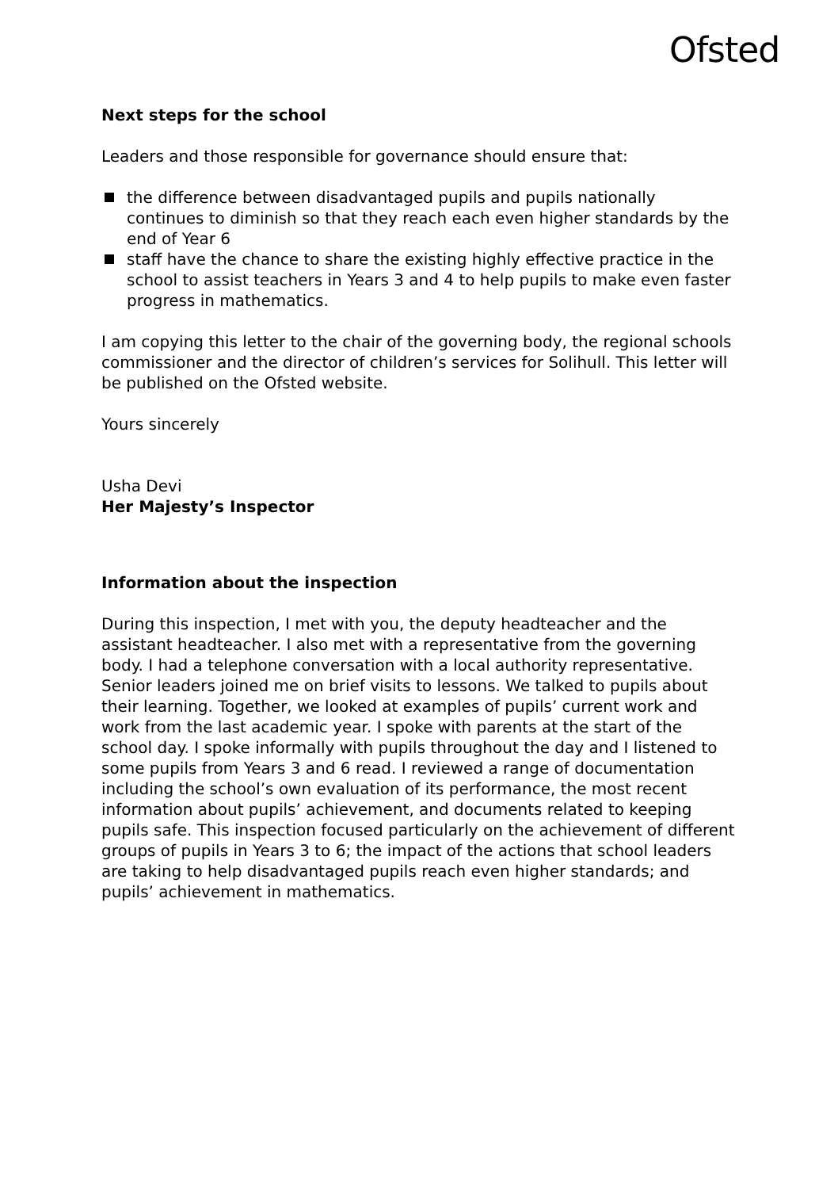Ofsted
Next steps for the school
Leaders and those responsible for governance should ensure that:
the difference between disadvantaged pupils and pupils nationally continues to diminish so that they reach each even higher standards by the end of Year 6
staff have the chance to share the existing highly effective practice in the school to assist teachers in Years 3 and 4 to help pupils to make even faster progress in mathematics.
I am copying this letter to the chair of the governing body, the regional schools commissioner and the director of children’s services for Solihull. This letter will be published on the Ofsted website.
Yours sincerely
Usha Devi
Her Majesty’s Inspector
Information about the inspection
During this inspection, I met with you, the deputy headteacher and the assistant headteacher. I also met with a representative from the governing body. I had a telephone conversation with a local authority representative. Senior leaders joined me on brief visits to lessons. We talked to pupils about their learning. Together, we looked at examples of pupils’ current work and work from the last academic year. I spoke with parents at the start of the school day. I spoke informally with pupils throughout the day and I listened to some pupils from Years 3 and 6 read. I reviewed a range of documentation including the school’s own evaluation of its performance, the most recent information about pupils’ achievement, and documents related to keeping pupils safe. This inspection focused particularly on the achievement of different groups of pupils in Years 3 to 6; the impact of the actions that school leaders are taking to help disadvantaged pupils reach even higher standards; and pupils’ achievement in mathematics.